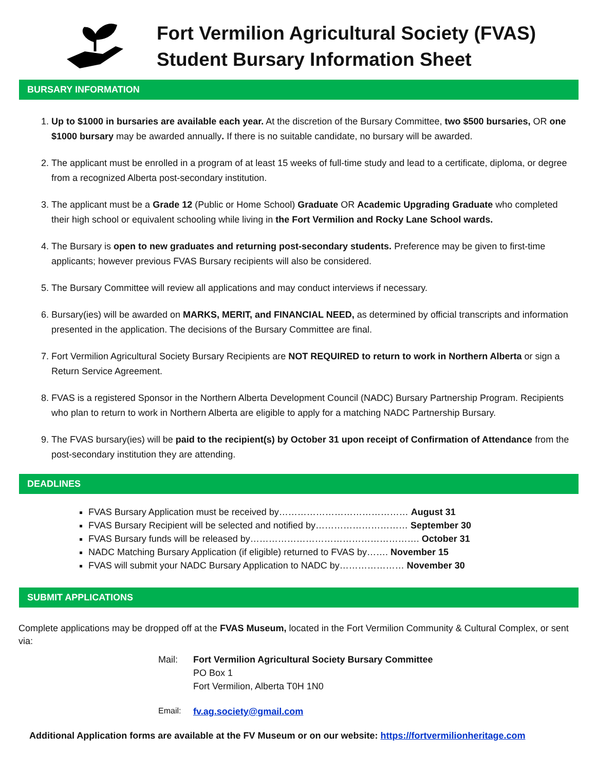Fort Vermilion Agricultural Society (FVAS)
Student Bursary Information Sheet
BURSARY INFORMATION
1. Up to $1000 in bursaries are available each year. At the discretion of the Bursary Committee, two $500 bursaries, OR one $1000 bursary may be awarded annually. If there is no suitable candidate, no bursary will be awarded.
2. The applicant must be enrolled in a program of at least 15 weeks of full-time study and lead to a certificate, diploma, or degree from a recognized Alberta post-secondary institution.
3. The applicant must be a Grade 12 (Public or Home School) Graduate OR Academic Upgrading Graduate who completed their high school or equivalent schooling while living in the Fort Vermilion and Rocky Lane School wards.
4. The Bursary is open to new graduates and returning post-secondary students. Preference may be given to first-time applicants; however previous FVAS Bursary recipients will also be considered.
5. The Bursary Committee will review all applications and may conduct interviews if necessary.
6. Bursary(ies) will be awarded on MARKS, MERIT, and FINANCIAL NEED, as determined by official transcripts and information presented in the application. The decisions of the Bursary Committee are final.
7. Fort Vermilion Agricultural Society Bursary Recipients are NOT REQUIRED to return to work in Northern Alberta or sign a Return Service Agreement.
8. FVAS is a registered Sponsor in the Northern Alberta Development Council (NADC) Bursary Partnership Program. Recipients who plan to return to work in Northern Alberta are eligible to apply for a matching NADC Partnership Bursary.
9. The FVAS bursary(ies) will be paid to the recipient(s) by October 31 upon receipt of Confirmation of Attendance from the post-secondary institution they are attending.
DEADLINES
FVAS Bursary Application must be received by…………………………………… August 31
FVAS Bursary Recipient will be selected and notified by………………………… September 30
FVAS Bursary funds will be released by………………………………………………. October 31
NADC Matching Bursary Application (if eligible) returned to FVAS by……. November 15
FVAS will submit your NADC Bursary Application to NADC by………………… November 30
SUBMIT APPLICATIONS
Complete applications may be dropped off at the FVAS Museum, located in the Fort Vermilion Community & Cultural Complex, or sent via:
Mail: Fort Vermilion Agricultural Society Bursary Committee
PO Box 1
Fort Vermilion, Alberta T0H 1N0
Email: fv.ag.society@gmail.com
Additional Application forms are available at the FV Museum or on our website: https://fortvermilionheritage.com